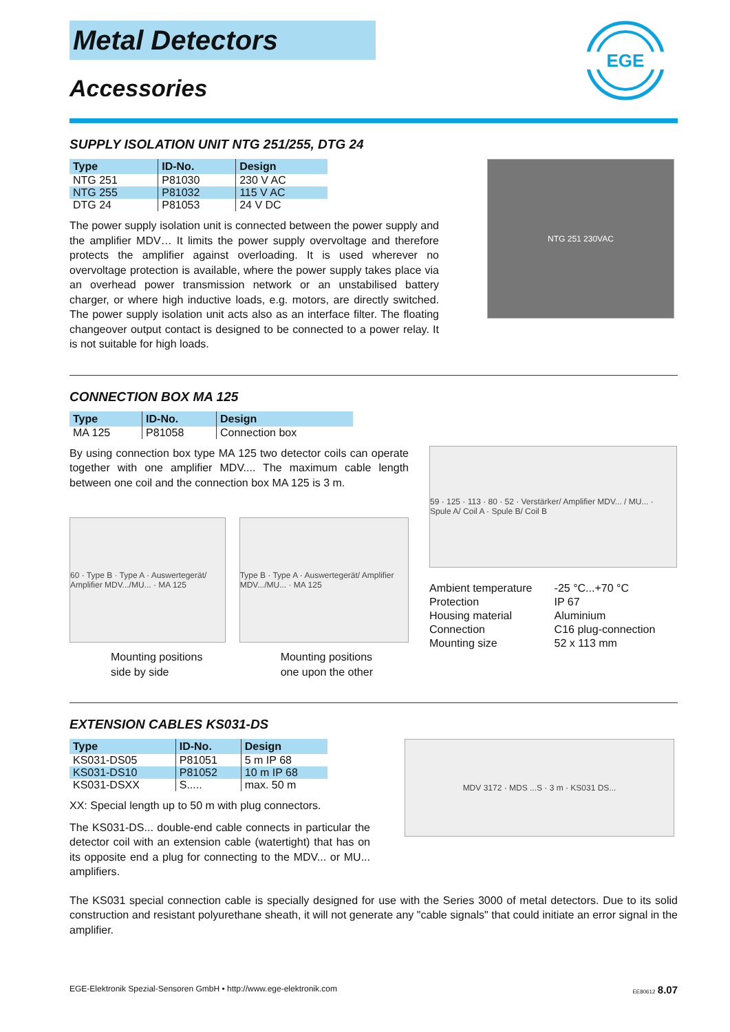Metal Detectors
EGE
Accessories
SUPPLY ISOLATION UNIT NTG 251/255, DTG 24
| Type | ID-No. | Design |
| --- | --- | --- |
| NTG 251 | P81030 | 230 V AC |
| NTG 255 | P81032 | 115 V AC |
| DTG 24 | P81053 | 24 V DC |
The power supply isolation unit is connected between the power supply and the amplifier MDV… It limits the power supply overvoltage and therefore protects the amplifier against overloading. It is used wherever no overvoltage protection is available, where the power supply takes place via an overhead power transmission network or an unstabilised battery charger, or where high inductive loads, e.g. motors, are directly switched. The power supply isolation unit acts also as an interface filter. The floating changeover output contact is designed to be connected to a power relay. It is not suitable for high loads.
NTG 251 230VAC
CONNECTION BOX MA 125
| Type | ID-No. | Design |
| --- | --- | --- |
| MA 125 | P81058 | Connection box |
By using connection box type MA 125 two detector coils can operate together with one amplifier MDV.... The maximum cable length between one coil and the connection box MA 125 is 3 m.
60 · Type B · Type A · Auswertegerät/ Amplifier MDV.../MU... · MA 125
Mounting positions
side by side
Type B · Type A · Auswertegerät/ Amplifier MDV.../MU... · MA 125
Mounting positions
one upon the other
59 · 125 · 113 · 80 · 52 · Verstärker/ Amplifier MDV... / MU... · Spule A/ Coil A · Spule B/ Coil B
| Ambient temperature | -25 °C...+70 °C |
| Protection | IP 67 |
| Housing material | Aluminium |
| Connection | C16 plug-connection |
| Mounting size | 52 x 113 mm |
EXTENSION CABLES KS031-DS
| Type | ID-No. | Design |
| --- | --- | --- |
| KS031-DS05 | P81051 | 5 m IP 68 |
| KS031-DS10 | P81052 | 10 m IP 68 |
| KS031-DSXX | S..... | max. 50 m |
XX: Special length up to 50 m with plug connectors.
The KS031-DS... double-end cable connects in particular the detector coil with an extension cable (watertight) that has on its opposite end a plug for connecting to the MDV... or MU... amplifiers.
MDV 3172 · MDS ...S · 3 m · KS031 DS...
The KS031 special connection cable is specially designed for use with the Series 3000 of metal detectors. Due to its solid construction and resistant polyurethane sheath, it will not generate any "cable signals" that could initiate an error signal in the amplifier.
EGE-Elektronik Spezial-Sensoren GmbH • http://www.ege-elektronik.com EE80612 8.07